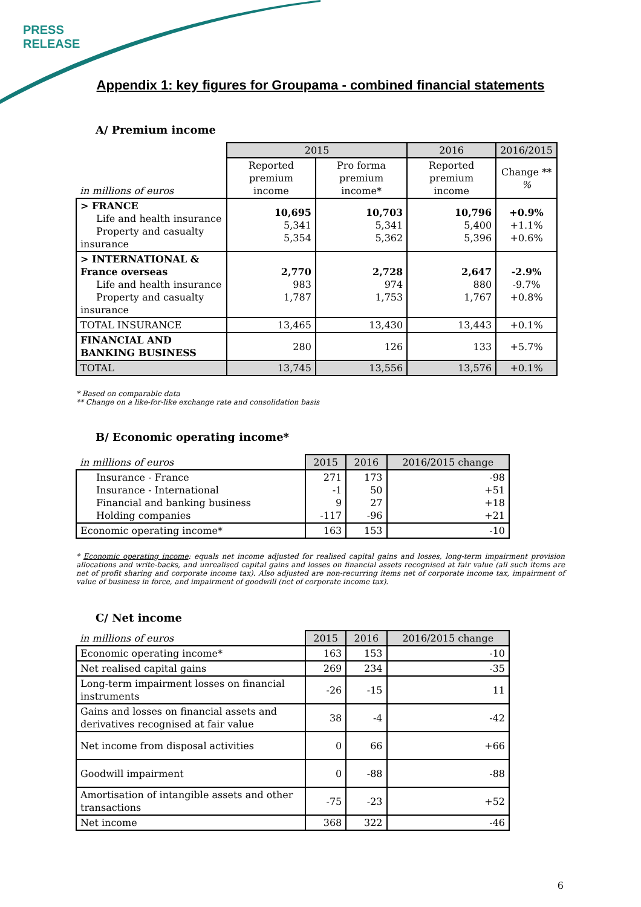PRESS
RELEASE
Appendix 1: key figures for Groupama - combined financial statements
A/ Premium income
| | 2015 | | 2016 | 2016/2015 |
| in millions of euros | Reported premium income | Pro forma premium income* | Reported premium income | Change ** % |
| > FRANCE Life and health insurance Property and casualty insurance | 10,695 5,341 5,354 | 10,703 5,341 5,362 | 10,796 5,400 5,396 | +0.9% +1.1% +0.6% |
| > INTERNATIONAL & France overseas Life and health insurance Property and casualty insurance | 2,770 983 1,787 | 2,728 974 1,753 | 2,647 880 1,767 | -2.9% -9.7% +0.8% |
| TOTAL INSURANCE | 13,465 | 13,430 | 13,443 | +0.1% |
| FINANCIAL AND BANKING BUSINESS | 280 | 126 | 133 | +5.7% |
| TOTAL | 13,745 | 13,556 | 13,576 | +0.1% |
* Based on comparable data
** Change on a like-for-like exchange rate and consolidation basis
B/ Economic operating income*
| in millions of euros | 2015 | 2016 | 2016/2015 change |
| Insurance - France Insurance - International Financial and banking business Holding companies | 271 -1 9 -117 | 173 50 27 -96 | -98 +51 +18 +21 |
| Economic operating income* | 163 | 153 | -10 |
* Economic operating income: equals net income adjusted for realised capital gains and losses, long-term impairment provision allocations and write-backs, and unrealised capital gains and losses on financial assets recognised at fair value (all such items are net of profit sharing and corporate income tax). Also adjusted are non-recurring items net of corporate income tax, impairment of value of business in force, and impairment of goodwill (net of corporate income tax).
C/ Net income
| in millions of euros | 2015 | 2016 | 2016/2015 change |
| Economic operating income* | 163 | 153 | -10 |
| Net realised capital gains | 269 | 234 | -35 |
| Long-term impairment losses on financial instruments | -26 | -15 | 11 |
| Gains and losses on financial assets and derivatives recognised at fair value | 38 | -4 | -42 |
| Net income from disposal activities | 0 | 66 | +66 |
| Goodwill impairment | 0 | -88 | -88 |
| Amortisation of intangible assets and other transactions | -75 | -23 | +52 |
| Net income | 368 | 322 | -46 |
6